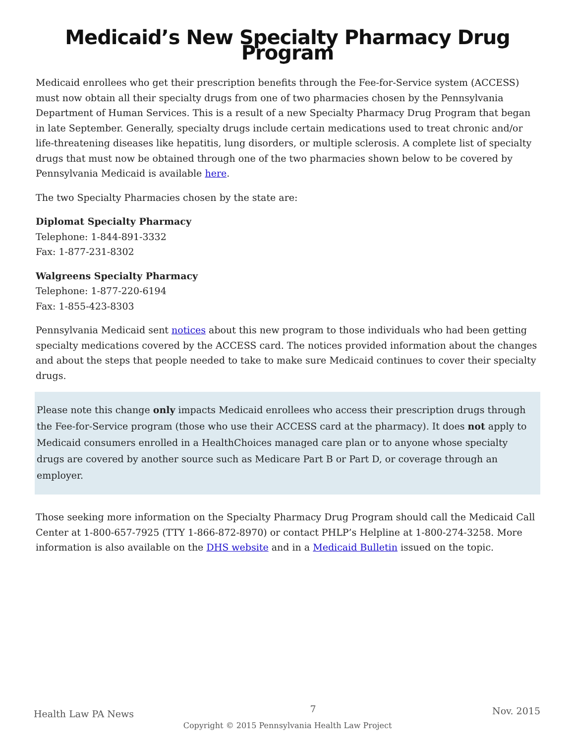Medicaid’s New Specialty Pharmacy Drug Program
Medicaid enrollees who get their prescription benefits through the Fee-for-Service system (ACCESS) must now obtain all their specialty drugs from one of two pharmacies chosen by the Pennsylvania Department of Human Services. This is a result of a new Specialty Pharmacy Drug Program that began in late September. Generally, specialty drugs include certain medications used to treat chronic and/or life-threatening diseases like hepatitis, lung disorders, or multiple sclerosis. A complete list of specialty drugs that must now be obtained through one of the two pharmacies shown below to be covered by Pennsylvania Medicaid is available here.
The two Specialty Pharmacies chosen by the state are:
Diplomat Specialty Pharmacy
Telephone: 1-844-891-3332
Fax: 1-877-231-8302
Walgreens Specialty Pharmacy
Telephone: 1-877-220-6194
Fax: 1-855-423-8303
Pennsylvania Medicaid sent notices about this new program to those individuals who had been getting specialty medications covered by the ACCESS card. The notices provided information about the changes and about the steps that people needed to take to make sure Medicaid continues to cover their specialty drugs.
Please note this change only impacts Medicaid enrollees who access their prescription drugs through the Fee-for-Service program (those who use their ACCESS card at the pharmacy). It does not apply to Medicaid consumers enrolled in a HealthChoices managed care plan or to anyone whose specialty drugs are covered by another source such as Medicare Part B or Part D, or coverage through an employer.
Those seeking more information on the Specialty Pharmacy Drug Program should call the Medicaid Call Center at 1-800-657-7925 (TTY 1-866-872-8970) or contact PHLP’s Helpline at 1-800-274-3258. More information is also available on the DHS website and in a Medicaid Bulletin issued on the topic.
Health Law PA News 7 Nov. 2015
Copyright © 2015 Pennsylvania Health Law Project